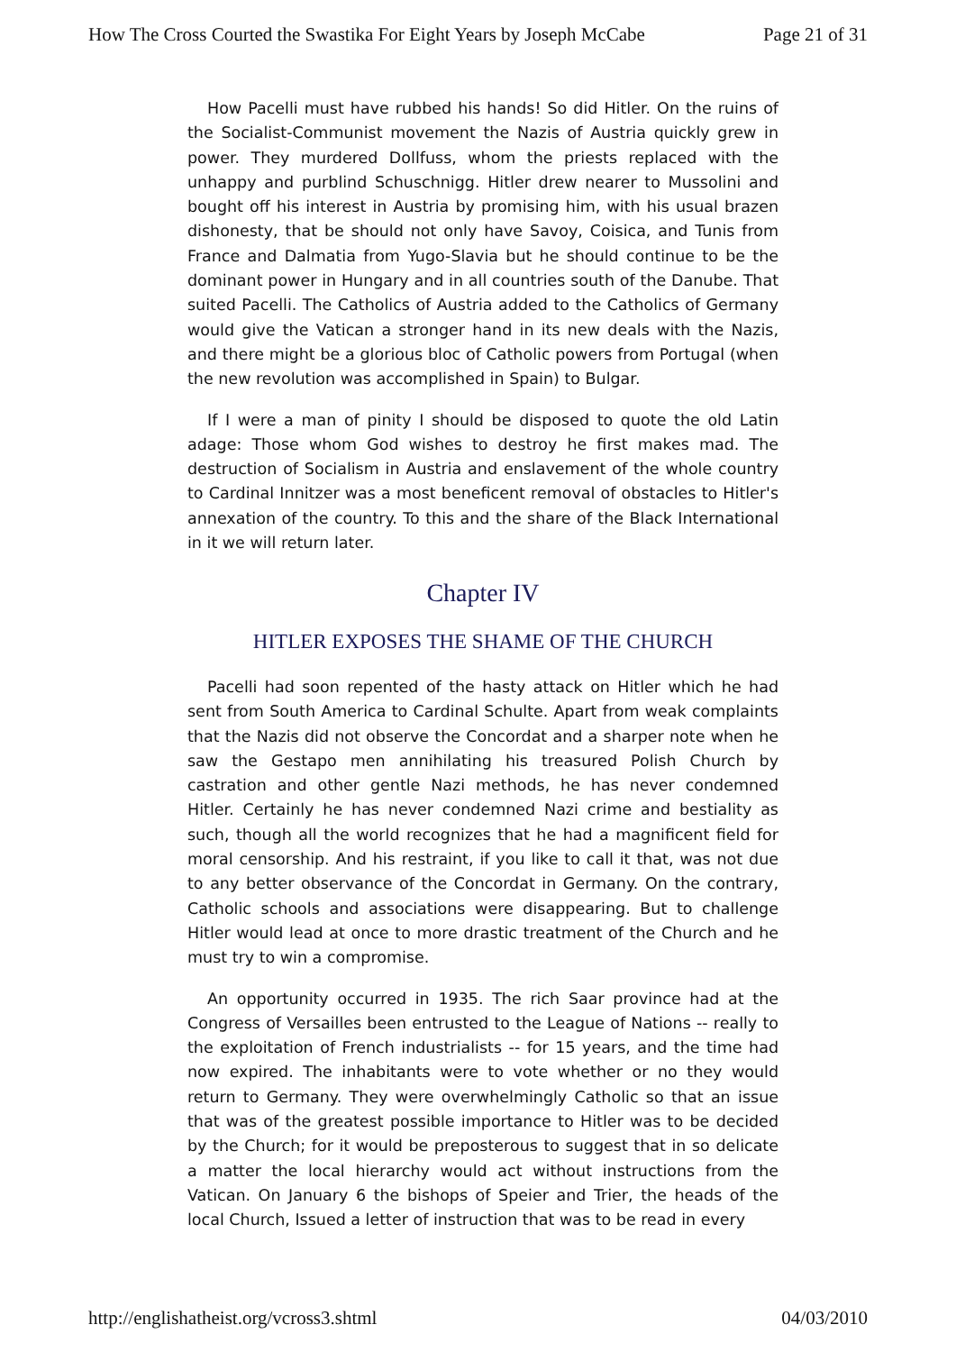How The Cross Courted the Swastika For Eight Years by Joseph McCabe Page 21 of 31
How Pacelli must have rubbed his hands! So did Hitler. On the ruins of the Socialist-Communist movement the Nazis of Austria quickly grew in power. They murdered Dollfuss, whom the priests replaced with the unhappy and purblind Schuschnigg. Hitler drew nearer to Mussolini and bought off his interest in Austria by promising him, with his usual brazen dishonesty, that be should not only have Savoy, Coisica, and Tunis from France and Dalmatia from Yugo-Slavia but he should continue to be the dominant power in Hungary and in all countries south of the Danube. That suited Pacelli. The Catholics of Austria added to the Catholics of Germany would give the Vatican a stronger hand in its new deals with the Nazis, and there might be a glorious bloc of Catholic powers from Portugal (when the new revolution was accomplished in Spain) to Bulgar.
If I were a man of pinity I should be disposed to quote the old Latin adage: Those whom God wishes to destroy he first makes mad. The destruction of Socialism in Austria and enslavement of the whole country to Cardinal Innitzer was a most beneficent removal of obstacles to Hitler's annexation of the country. To this and the share of the Black International in it we will return later.
Chapter IV
HITLER EXPOSES THE SHAME OF THE CHURCH
Pacelli had soon repented of the hasty attack on Hitler which he had sent from South America to Cardinal Schulte. Apart from weak complaints that the Nazis did not observe the Concordat and a sharper note when he saw the Gestapo men annihilating his treasured Polish Church by castration and other gentle Nazi methods, he has never condemned Hitler. Certainly he has never condemned Nazi crime and bestiality as such, though all the world recognizes that he had a magnificent field for moral censorship. And his restraint, if you like to call it that, was not due to any better observance of the Concordat in Germany. On the contrary, Catholic schools and associations were disappearing. But to challenge Hitler would lead at once to more drastic treatment of the Church and he must try to win a compromise.
An opportunity occurred in 1935. The rich Saar province had at the Congress of Versailles been entrusted to the League of Nations -- really to the exploitation of French industrialists -- for 15 years, and the time had now expired. The inhabitants were to vote whether or no they would return to Germany. They were overwhelmingly Catholic so that an issue that was of the greatest possible importance to Hitler was to be decided by the Church; for it would be preposterous to suggest that in so delicate a matter the local hierarchy would act without instructions from the Vatican. On January 6 the bishops of Speier and Trier, the heads of the local Church, Issued a letter of instruction that was to be read in every
http://englishatheist.org/vcross3.shtml 04/03/2010